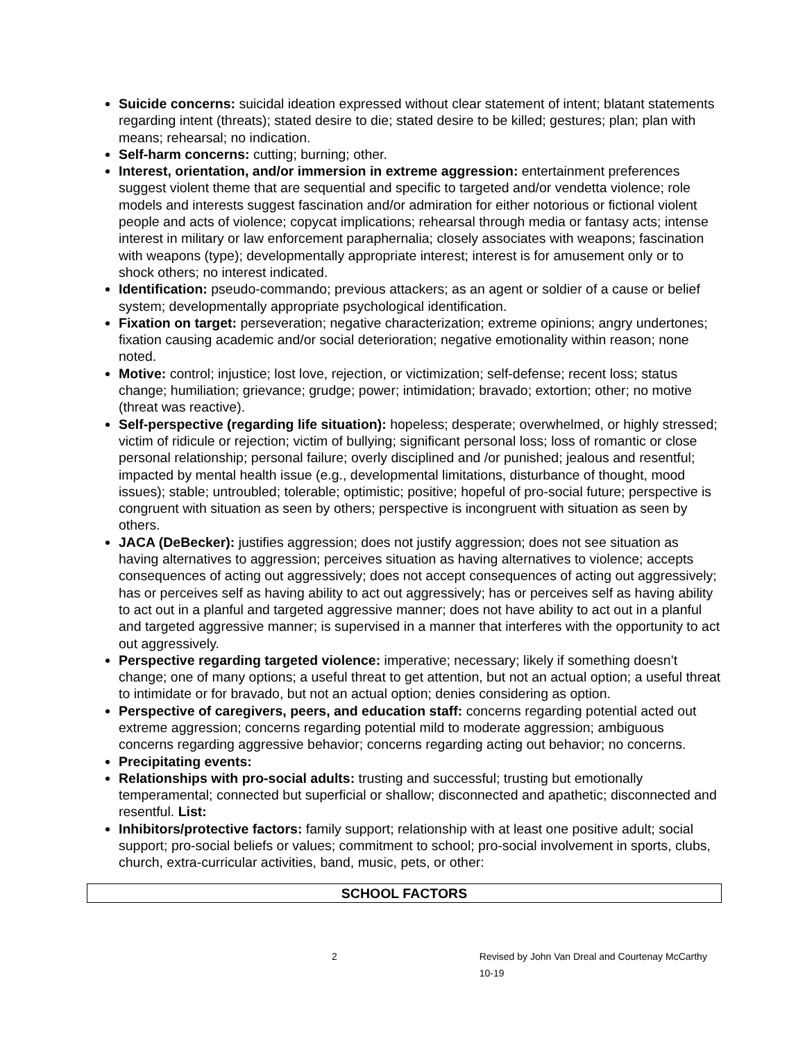Suicide concerns: suicidal ideation expressed without clear statement of intent; blatant statements regarding intent (threats); stated desire to die; stated desire to be killed; gestures; plan; plan with means; rehearsal; no indication.
Self-harm concerns: cutting; burning; other.
Interest, orientation, and/or immersion in extreme aggression: entertainment preferences suggest violent theme that are sequential and specific to targeted and/or vendetta violence; role models and interests suggest fascination and/or admiration for either notorious or fictional violent people and acts of violence; copycat implications; rehearsal through media or fantasy acts; intense interest in military or law enforcement paraphernalia; closely associates with weapons; fascination with weapons (type); developmentally appropriate interest; interest is for amusement only or to shock others; no interest indicated.
Identification: pseudo-commando; previous attackers; as an agent or soldier of a cause or belief system; developmentally appropriate psychological identification.
Fixation on target: perseveration; negative characterization; extreme opinions; angry undertones; fixation causing academic and/or social deterioration; negative emotionality within reason; none noted.
Motive: control; injustice; lost love, rejection, or victimization; self-defense; recent loss; status change; humiliation; grievance; grudge; power; intimidation; bravado; extortion; other; no motive (threat was reactive).
Self-perspective (regarding life situation): hopeless; desperate; overwhelmed, or highly stressed; victim of ridicule or rejection; victim of bullying; significant personal loss; loss of romantic or close personal relationship; personal failure; overly disciplined and /or punished; jealous and resentful; impacted by mental health issue (e.g., developmental limitations, disturbance of thought, mood issues); stable; untroubled; tolerable; optimistic; positive; hopeful of pro-social future; perspective is congruent with situation as seen by others; perspective is incongruent with situation as seen by others.
JACA (DeBecker): justifies aggression; does not justify aggression; does not see situation as having alternatives to aggression; perceives situation as having alternatives to violence; accepts consequences of acting out aggressively; does not accept consequences of acting out aggressively; has or perceives self as having ability to act out aggressively; has or perceives self as having ability to act out in a planful and targeted aggressive manner; does not have ability to act out in a planful and targeted aggressive manner; is supervised in a manner that interferes with the opportunity to act out aggressively.
Perspective regarding targeted violence: imperative; necessary; likely if something doesn’t change; one of many options; a useful threat to get attention, but not an actual option; a useful threat to intimidate or for bravado, but not an actual option; denies considering as option.
Perspective of caregivers, peers, and education staff: concerns regarding potential acted out extreme aggression; concerns regarding potential mild to moderate aggression; ambiguous concerns regarding aggressive behavior; concerns regarding acting out behavior; no concerns.
Precipitating events:
Relationships with pro-social adults: trusting and successful; trusting but emotionally temperamental; connected but superficial or shallow; disconnected and apathetic; disconnected and resentful. List:
Inhibitors/protective factors: family support; relationship with at least one positive adult; social support; pro-social beliefs or values; commitment to school; pro-social involvement in sports, clubs, church, extra-curricular activities, band, music, pets, or other:
SCHOOL FACTORS
2 Revised by John Van Dreal and Courtenay McCarthy 10-19